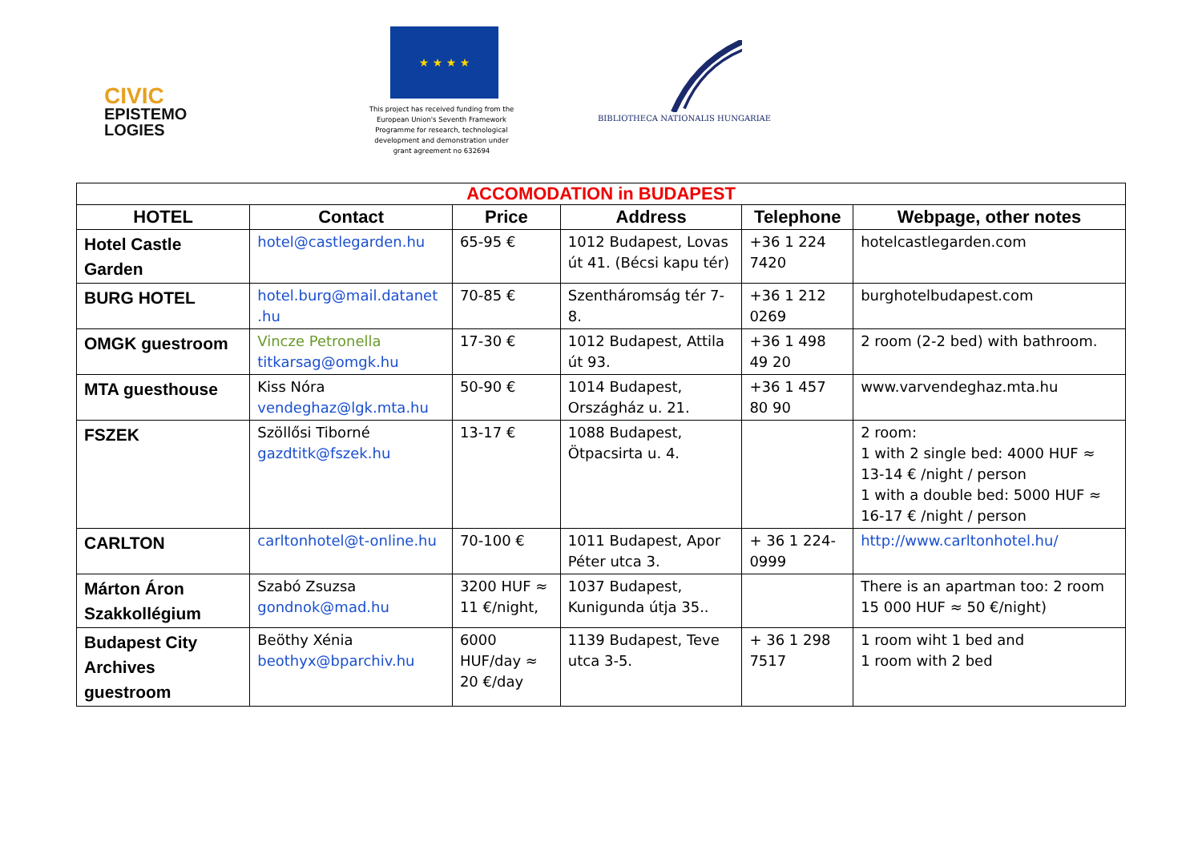CIVIC
EPISTEMO
LOGIES
★ ★ ★ ★
This project has received funding from the European Union's Seventh Framework Programme for research, technological development and demonstration under grant agreement no 632694
BIBLIOTHECA NATIONALIS HUNGARIAE
| ACCOMODATION in BUDAPEST | | | | | |
| --- | --- | --- | --- | --- | --- |
| HOTEL | Contact | Price | Address | Telephone | Webpage, other notes |
| Hotel Castle Garden | hotel@castlegarden.hu | 65-95 € | 1012 Budapest, Lovas út 41. (Bécsi kapu tér) | +36 1 224 7420 | hotelcastlegarden.com |
| BURG HOTEL | hotel.burg@mail.datanet .hu | 70-85 € | Szentháromság tér 7-8. | +36 1 212 0269 | burghotelbudapest.com |
| OMGK guestroom | Vincze Petronella titkarsag@omgk.hu | 17-30 € | 1012 Budapest, Attila út 93. | +36 1 498 49 20 | 2 room (2-2 bed) with bathroom. |
| MTA guesthouse | Kiss Nóra vendeghaz@lgk.mta.hu | 50-90 € | 1014 Budapest, Országház u. 21. | +36 1 457 80 90 | www.varvendeghaz.mta.hu |
| FSZEK | Szöllősi Tiborné gazdtitk@fszek.hu | 13-17 € | 1088 Budapest, Ötpacsirta u. 4. | | 2 room: 1 with 2 single bed: 4000 HUF ≈ 13-14 € /night / person 1 with a double bed: 5000 HUF ≈ 16-17 € /night / person |
| CARLTON | carltonhotel@t-online.hu | 70-100 € | 1011 Budapest, Apor Péter utca 3. | + 36 1 224-0999 | http://www.carltonhotel.hu/ |
| Márton Áron Szakkollégium | Szabó Zsuzsa gondnok@mad.hu | 3200 HUF ≈ 11 €/night, | 1037 Budapest, Kunigunda útja 35.. | | There is an apartman too: 2 room 15 000 HUF ≈ 50 €/night) |
| Budapest City Archives guestroom | Beöthy Xénia beothyx@bparchiv.hu | 6000 HUF/day ≈ 20 €/day | 1139 Budapest, Teve utca 3-5. | + 36 1 298 7517 | 1 room wiht 1 bed and 1 room with 2 bed |